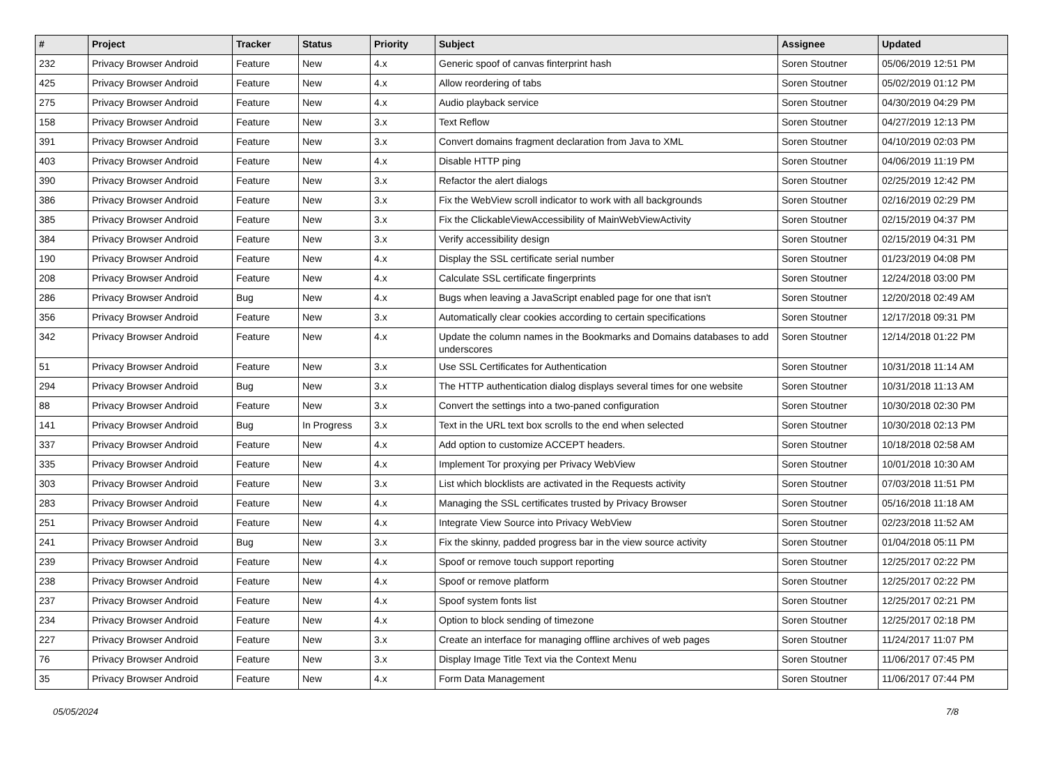| # | Project | Tracker | Status | Priority | Subject | Assignee | Updated |
| --- | --- | --- | --- | --- | --- | --- | --- |
| 232 | Privacy Browser Android | Feature | New | 4.x | Generic spoof of canvas finterprint hash | Soren Stoutner | 05/06/2019 12:51 PM |
| 425 | Privacy Browser Android | Feature | New | 4.x | Allow reordering of tabs | Soren Stoutner | 05/02/2019 01:12 PM |
| 275 | Privacy Browser Android | Feature | New | 4.x | Audio playback service | Soren Stoutner | 04/30/2019 04:29 PM |
| 158 | Privacy Browser Android | Feature | New | 3.x | Text Reflow | Soren Stoutner | 04/27/2019 12:13 PM |
| 391 | Privacy Browser Android | Feature | New | 3.x | Convert domains fragment declaration from Java to XML | Soren Stoutner | 04/10/2019 02:03 PM |
| 403 | Privacy Browser Android | Feature | New | 4.x | Disable HTTP ping | Soren Stoutner | 04/06/2019 11:19 PM |
| 390 | Privacy Browser Android | Feature | New | 3.x | Refactor the alert dialogs | Soren Stoutner | 02/25/2019 12:42 PM |
| 386 | Privacy Browser Android | Feature | New | 3.x | Fix the WebView scroll indicator to work with all backgrounds | Soren Stoutner | 02/16/2019 02:29 PM |
| 385 | Privacy Browser Android | Feature | New | 3.x | Fix the ClickableViewAccessibility of MainWebViewActivity | Soren Stoutner | 02/15/2019 04:37 PM |
| 384 | Privacy Browser Android | Feature | New | 3.x | Verify accessibility design | Soren Stoutner | 02/15/2019 04:31 PM |
| 190 | Privacy Browser Android | Feature | New | 4.x | Display the SSL certificate serial number | Soren Stoutner | 01/23/2019 04:08 PM |
| 208 | Privacy Browser Android | Feature | New | 4.x | Calculate SSL certificate fingerprints | Soren Stoutner | 12/24/2018 03:00 PM |
| 286 | Privacy Browser Android | Bug | New | 4.x | Bugs when leaving a JavaScript enabled page for one that isn't | Soren Stoutner | 12/20/2018 02:49 AM |
| 356 | Privacy Browser Android | Feature | New | 3.x | Automatically clear cookies according to certain specifications | Soren Stoutner | 12/17/2018 09:31 PM |
| 342 | Privacy Browser Android | Feature | New | 4.x | Update the column names in the Bookmarks and Domains databases to add underscores | Soren Stoutner | 12/14/2018 01:22 PM |
| 51 | Privacy Browser Android | Feature | New | 3.x | Use SSL Certificates for Authentication | Soren Stoutner | 10/31/2018 11:14 AM |
| 294 | Privacy Browser Android | Bug | New | 3.x | The HTTP authentication dialog displays several times for one website | Soren Stoutner | 10/31/2018 11:13 AM |
| 88 | Privacy Browser Android | Feature | New | 3.x | Convert the settings into a two-paned configuration | Soren Stoutner | 10/30/2018 02:30 PM |
| 141 | Privacy Browser Android | Bug | In Progress | 3.x | Text in the URL text box scrolls to the end when selected | Soren Stoutner | 10/30/2018 02:13 PM |
| 337 | Privacy Browser Android | Feature | New | 4.x | Add option to customize ACCEPT headers. | Soren Stoutner | 10/18/2018 02:58 AM |
| 335 | Privacy Browser Android | Feature | New | 4.x | Implement Tor proxying per Privacy WebView | Soren Stoutner | 10/01/2018 10:30 AM |
| 303 | Privacy Browser Android | Feature | New | 3.x | List which blocklists are activated in the Requests activity | Soren Stoutner | 07/03/2018 11:51 PM |
| 283 | Privacy Browser Android | Feature | New | 4.x | Managing the SSL certificates trusted by Privacy Browser | Soren Stoutner | 05/16/2018 11:18 AM |
| 251 | Privacy Browser Android | Feature | New | 4.x | Integrate View Source into Privacy WebView | Soren Stoutner | 02/23/2018 11:52 AM |
| 241 | Privacy Browser Android | Bug | New | 3.x | Fix the skinny, padded progress bar in the view source activity | Soren Stoutner | 01/04/2018 05:11 PM |
| 239 | Privacy Browser Android | Feature | New | 4.x | Spoof or remove touch support reporting | Soren Stoutner | 12/25/2017 02:22 PM |
| 238 | Privacy Browser Android | Feature | New | 4.x | Spoof or remove platform | Soren Stoutner | 12/25/2017 02:22 PM |
| 237 | Privacy Browser Android | Feature | New | 4.x | Spoof system fonts list | Soren Stoutner | 12/25/2017 02:21 PM |
| 234 | Privacy Browser Android | Feature | New | 4.x | Option to block sending of timezone | Soren Stoutner | 12/25/2017 02:18 PM |
| 227 | Privacy Browser Android | Feature | New | 3.x | Create an interface for managing offline archives of web pages | Soren Stoutner | 11/24/2017 11:07 PM |
| 76 | Privacy Browser Android | Feature | New | 3.x | Display Image Title Text via the Context Menu | Soren Stoutner | 11/06/2017 07:45 PM |
| 35 | Privacy Browser Android | Feature | New | 4.x | Form Data Management | Soren Stoutner | 11/06/2017 07:44 PM |
05/05/2024 7/8